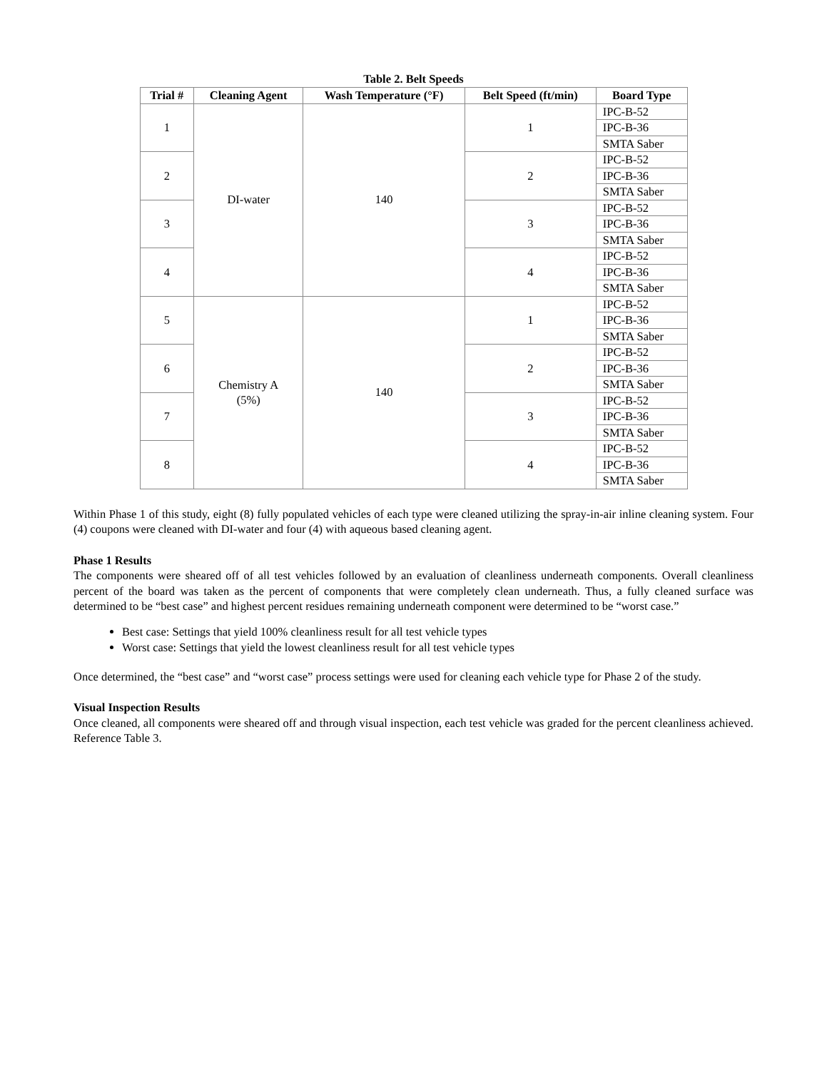Table 2. Belt Speeds
| Trial # | Cleaning Agent | Wash Temperature (°F) | Belt Speed (ft/min) | Board Type |
| --- | --- | --- | --- | --- |
| 1 | DI-water | 140 | 1 | IPC-B-52 |
| | | | | IPC-B-36 |
| | | | | SMTA Saber |
| 2 | | | 2 | IPC-B-52 |
| | | | | IPC-B-36 |
| | | | | SMTA Saber |
| 3 | | | 3 | IPC-B-52 |
| | | | | IPC-B-36 |
| | | | | SMTA Saber |
| 4 | | | 4 | IPC-B-52 |
| | | | | IPC-B-36 |
| | | | | SMTA Saber |
| 5 | Chemistry A (5%) | 140 | 1 | IPC-B-52 |
| | | | | IPC-B-36 |
| | | | | SMTA Saber |
| 6 | | | 2 | IPC-B-52 |
| | | | | IPC-B-36 |
| | | | | SMTA Saber |
| 7 | | | 3 | IPC-B-52 |
| | | | | IPC-B-36 |
| | | | | SMTA Saber |
| 8 | | | 4 | IPC-B-52 |
| | | | | IPC-B-36 |
| | | | | SMTA Saber |
Within Phase 1 of this study, eight (8) fully populated vehicles of each type were cleaned utilizing the spray-in-air inline cleaning system. Four (4) coupons were cleaned with DI-water and four (4) with aqueous based cleaning agent.
Phase 1 Results
The components were sheared off of all test vehicles followed by an evaluation of cleanliness underneath components. Overall cleanliness percent of the board was taken as the percent of components that were completely clean underneath. Thus, a fully cleaned surface was determined to be “best case” and highest percent residues remaining underneath component were determined to be “worst case.”
Best case: Settings that yield 100% cleanliness result for all test vehicle types
Worst case: Settings that yield the lowest cleanliness result for all test vehicle types
Once determined, the “best case” and “worst case” process settings were used for cleaning each vehicle type for Phase 2 of the study.
Visual Inspection Results
Once cleaned, all components were sheared off and through visual inspection, each test vehicle was graded for the percent cleanliness achieved. Reference Table 3.